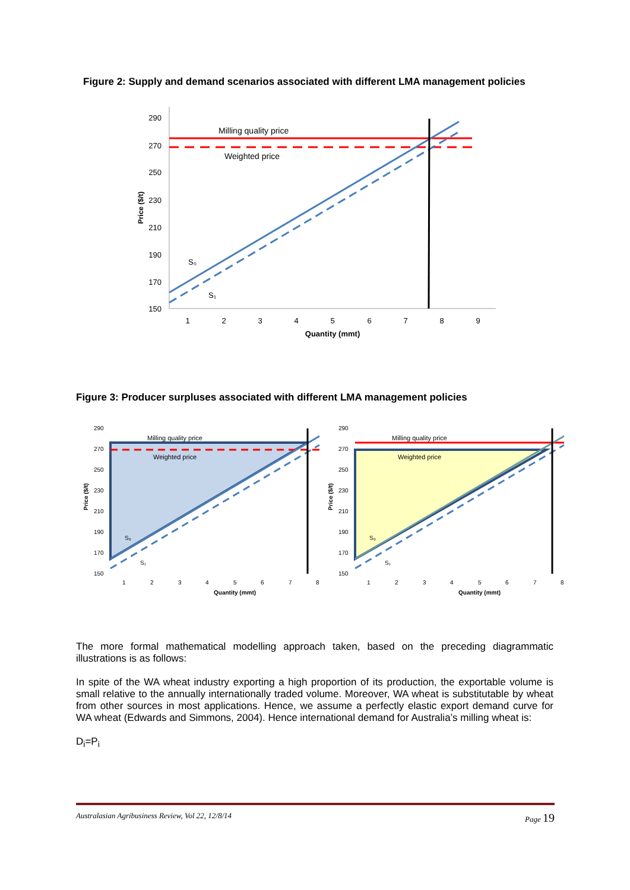Figure 2: Supply and demand scenarios associated with different LMA management policies
290
270
250
230
210
190
170
150
1
2
3
4
5
6
7
8
9
Quantity (mmt)
Price ($/t)
Milling quality price
Weighted price
S₀
S₁
Figure 3: Producer surpluses associated with different LMA management policies
Milling quality price
Weighted price
S₀
S₁
Price ($/t)
290
270
250
230
210
190
170
150
1
2
3
4
5
6
7
8
Quantity (mmt)
Milling quality price
Weighted price
S₀
S₁
Price ($/t)
290
270
250
230
210
190
170
150
1
2
3
4
5
6
7
8
Quantity (mmt)
The more formal mathematical modelling approach taken, based on the preceding diagrammatic illustrations is as follows:
In spite of the WA wheat industry exporting a high proportion of its production, the exportable volume is small relative to the annually internationally traded volume. Moreover, WA wheat is substitutable by wheat from other sources in most applications. Hence, we assume a perfectly elastic export demand curve for WA wheat (Edwards and Simmons, 2004). Hence international demand for Australia’s milling wheat is:
D<sub>i</sub>=P<sub>i</sub>
Australasian Agribusiness Review, Vol 22, 12/8/14 Page 19